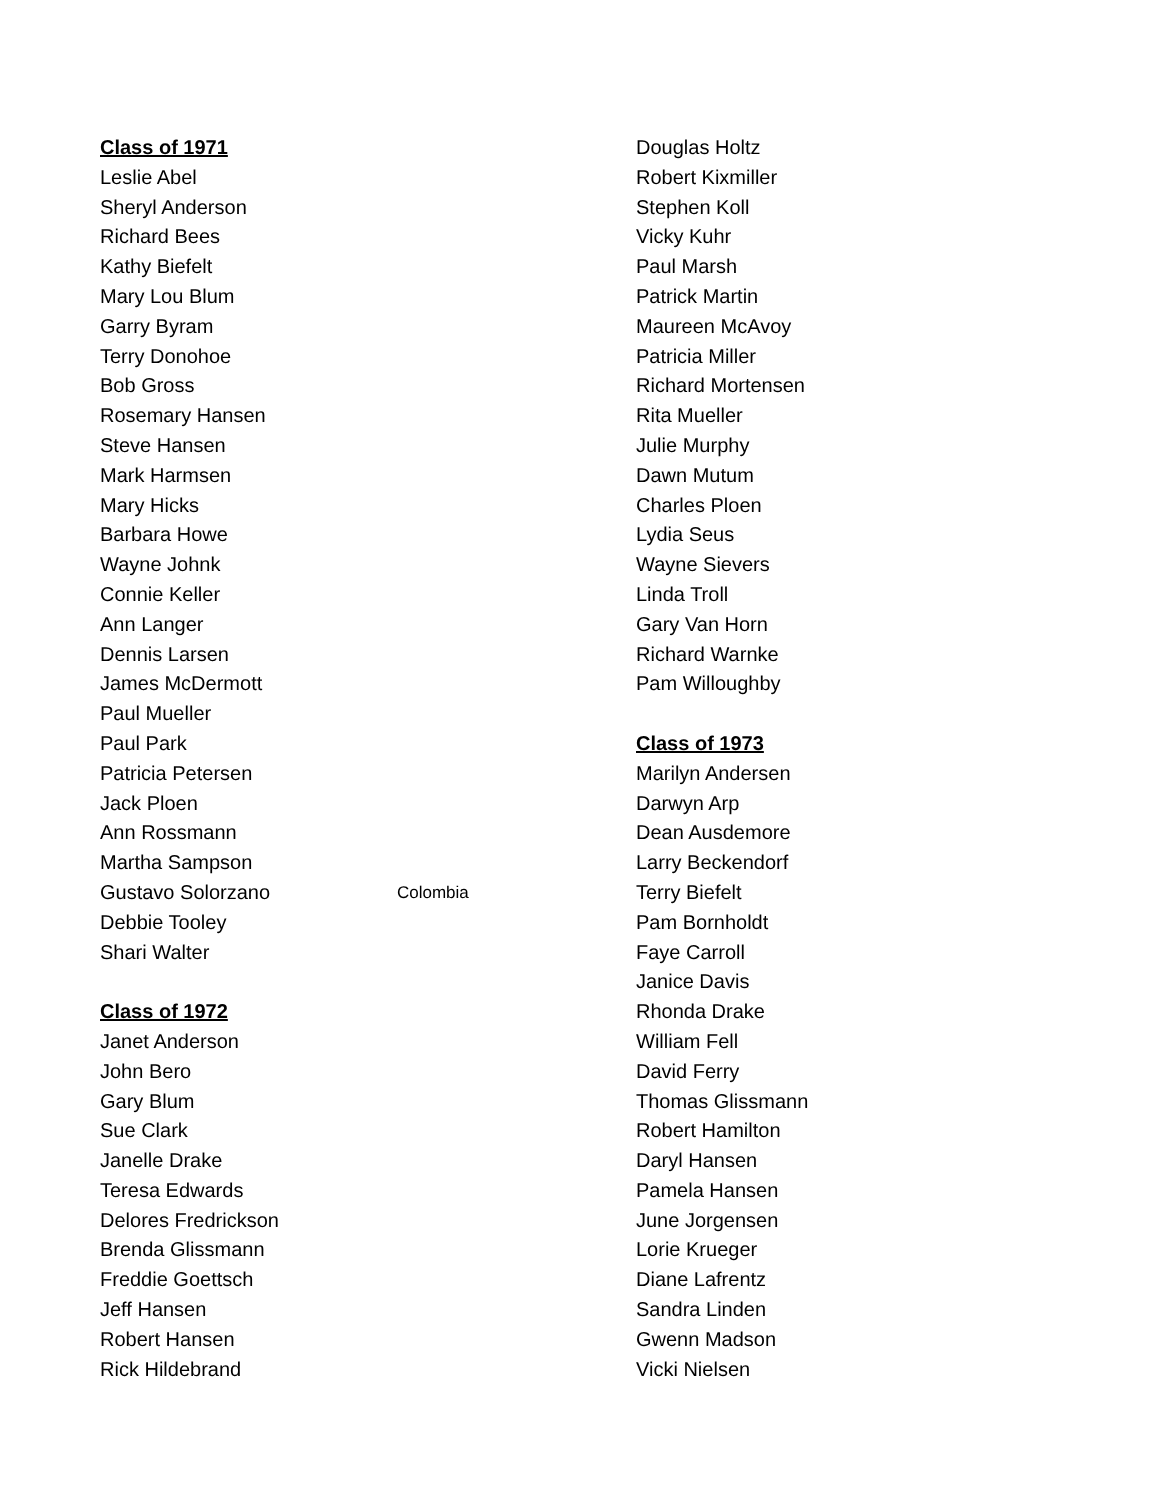Class of 1971
Leslie Abel
Sheryl Anderson
Richard Bees
Kathy Biefelt
Mary Lou Blum
Garry Byram
Terry Donohoe
Bob Gross
Rosemary Hansen
Steve Hansen
Mark Harmsen
Mary Hicks
Barbara Howe
Wayne Johnk
Connie Keller
Ann Langer
Dennis Larsen
James McDermott
Paul Mueller
Paul Park
Patricia Petersen
Jack Ploen
Ann Rossmann
Martha Sampson
Gustavo Solorzano Colombia
Debbie Tooley
Shari Walter
Class of 1972
Janet Anderson
John Bero
Gary Blum
Sue Clark
Janelle Drake
Teresa Edwards
Delores Fredrickson
Brenda Glissmann
Freddie Goettsch
Jeff Hansen
Robert Hansen
Rick Hildebrand
Douglas Holtz
Robert Kixmiller
Stephen Koll
Vicky Kuhr
Paul Marsh
Patrick Martin
Maureen McAvoy
Patricia Miller
Richard Mortensen
Rita Mueller
Julie Murphy
Dawn Mutum
Charles Ploen
Lydia Seus
Wayne Sievers
Linda Troll
Gary Van Horn
Richard Warnke
Pam Willoughby
Class of 1973
Marilyn Andersen
Darwyn Arp
Dean Ausdemore
Larry Beckendorf
Terry Biefelt
Pam Bornholdt
Faye Carroll
Janice Davis
Rhonda Drake
William Fell
David Ferry
Thomas Glissmann
Robert Hamilton
Daryl Hansen
Pamela Hansen
June Jorgensen
Lorie Krueger
Diane Lafrentz
Sandra Linden
Gwenn Madson
Vicki Nielsen